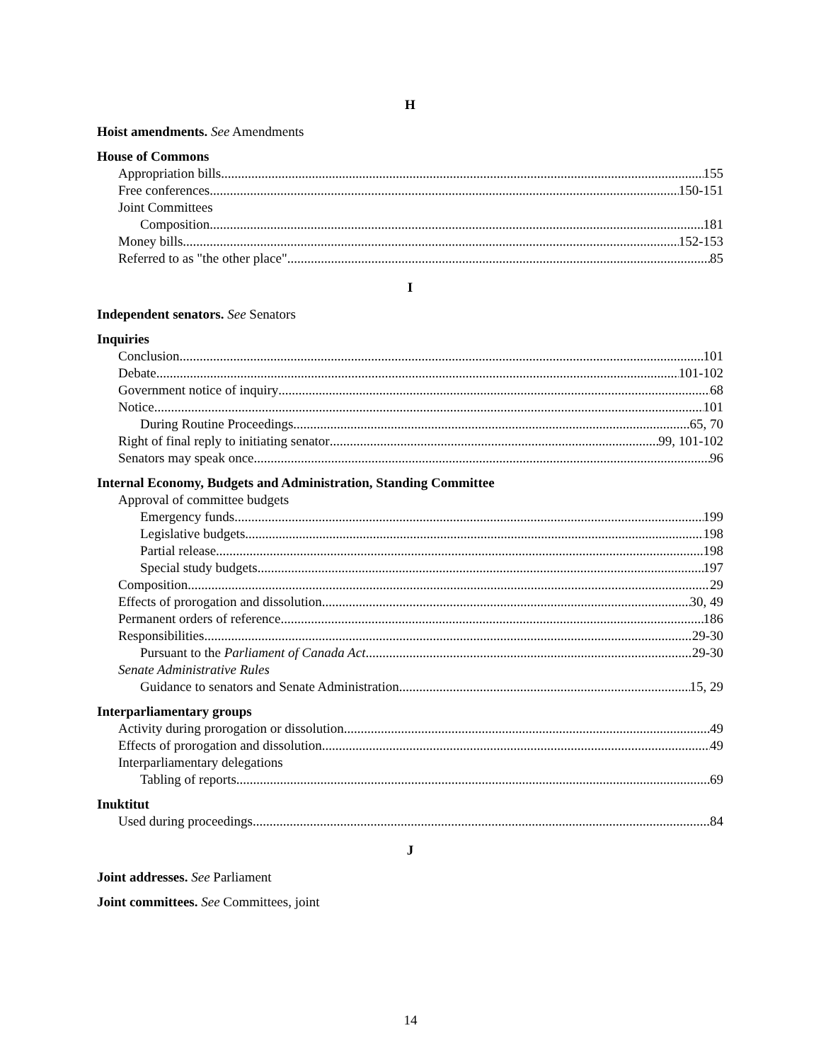H
Hoist amendments. See Amendments
House of Commons
Appropriation bills 155
Free conferences 150-151
Joint Committees
Composition 181
Money bills 152-153
Referred to as "the other place" 85
I
Independent senators. See Senators
Inquiries
Conclusion 101
Debate 101-102
Government notice of inquiry 68
Notice 101
During Routine Proceedings 65, 70
Right of final reply to initiating senator 99, 101-102
Senators may speak once 96
Internal Economy, Budgets and Administration, Standing Committee
Approval of committee budgets
Emergency funds 199
Legislative budgets 198
Partial release 198
Special study budgets 197
Composition 29
Effects of prorogation and dissolution 30, 49
Permanent orders of reference 186
Responsibilities 29-30
Pursuant to the Parliament of Canada Act 29-30
Senate Administrative Rules
Guidance to senators and Senate Administration 15, 29
Interparliamentary groups
Activity during prorogation or dissolution 49
Effects of prorogation and dissolution 49
Interparliamentary delegations
Tabling of reports 69
Inuktitut
Used during proceedings 84
J
Joint addresses. See Parliament
Joint committees. See Committees, joint
14